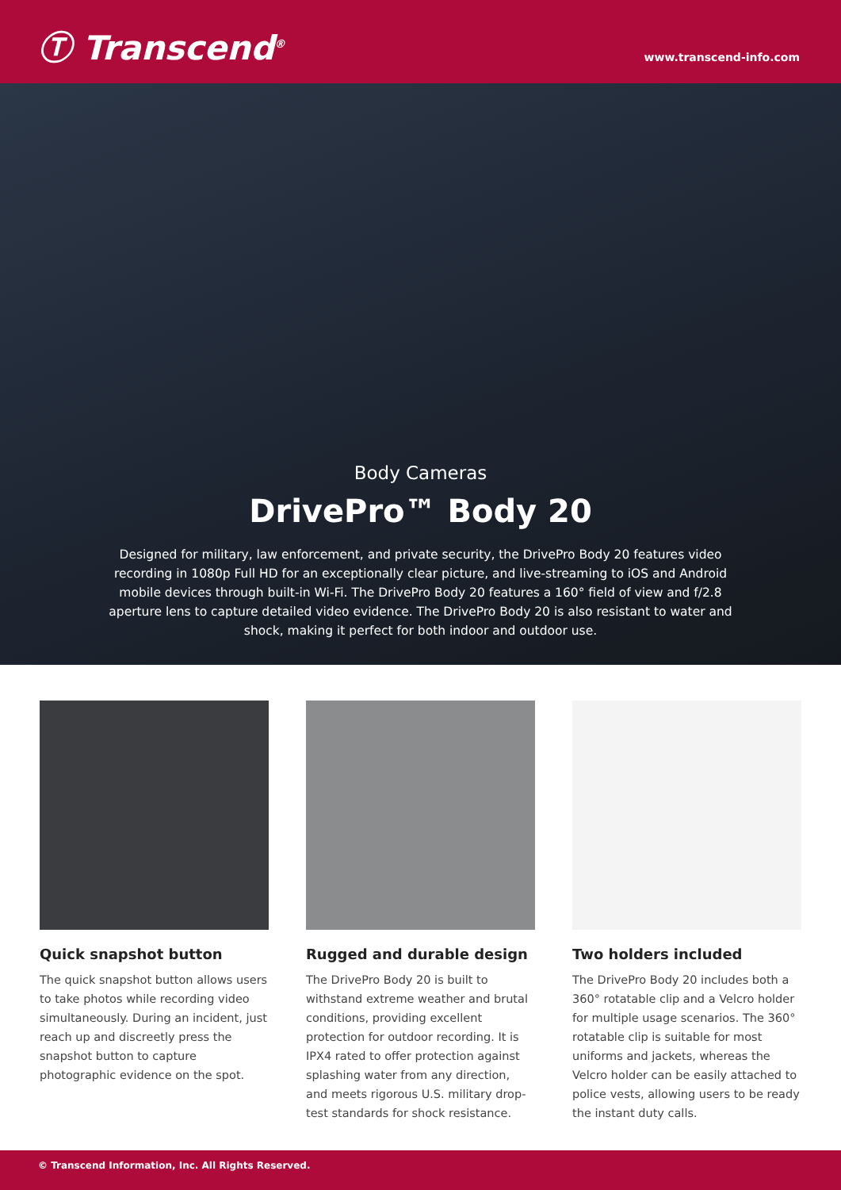Ⓣ Transcend<sup>®</sup>
www.transcend-info.com
Body Cameras
DrivePro™ Body 20
Designed for military, law enforcement, and private security, the DrivePro Body 20 features video recording in 1080p Full HD for an exceptionally clear picture, and live-streaming to iOS and Android mobile devices through built-in Wi-Fi. The DrivePro Body 20 features a 160° field of view and f/2.8 aperture lens to capture detailed video evidence. The DrivePro Body 20 is also resistant to water and shock, making it perfect for both indoor and outdoor use.
Quick snapshot button
The quick snapshot button allows users to take photos while recording video simultaneously. During an incident, just reach up and discreetly press the snapshot button to capture photographic evidence on the spot.
Rugged and durable design
The DrivePro Body 20 is built to withstand extreme weather and brutal conditions, providing excellent protection for outdoor recording. It is IPX4 rated to offer protection against splashing water from any direction, and meets rigorous U.S. military drop-test standards for shock resistance.
Two holders included
The DrivePro Body 20 includes both a 360° rotatable clip and a Velcro holder for multiple usage scenarios. The 360° rotatable clip is suitable for most uniforms and jackets, whereas the Velcro holder can be easily attached to police vests, allowing users to be ready the instant duty calls.
© Transcend Information, Inc. All Rights Reserved.